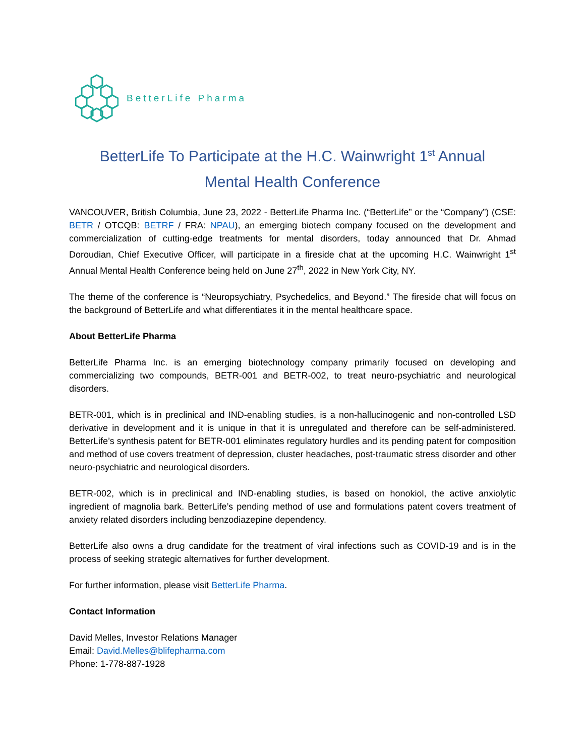BetterLife Pharma
BetterLife To Participate at the H.C. Wainwright 1<sup>st</sup> Annual
Mental Health Conference
VANCOUVER, British Columbia, June 23, 2022 - BetterLife Pharma Inc. (“BetterLife” or the “Company”) (CSE: BETR / OTCQB: BETRF / FRA: NPAU), an emerging biotech company focused on the development and commercialization of cutting-edge treatments for mental disorders, today announced that Dr. Ahmad Doroudian, Chief Executive Officer, will participate in a fireside chat at the upcoming H.C. Wainwright 1<sup>st</sup> Annual Mental Health Conference being held on June 27<sup>th</sup>, 2022 in New York City, NY.
The theme of the conference is “Neuropsychiatry, Psychedelics, and Beyond.” The fireside chat will focus on the background of BetterLife and what differentiates it in the mental healthcare space.
About BetterLife Pharma
BetterLife Pharma Inc. is an emerging biotechnology company primarily focused on developing and commercializing two compounds, BETR-001 and BETR-002, to treat neuro-psychiatric and neurological disorders.
BETR-001, which is in preclinical and IND-enabling studies, is a non-hallucinogenic and non-controlled LSD derivative in development and it is unique in that it is unregulated and therefore can be self-administered. BetterLife’s synthesis patent for BETR-001 eliminates regulatory hurdles and its pending patent for composition and method of use covers treatment of depression, cluster headaches, post-traumatic stress disorder and other neuro-psychiatric and neurological disorders.
BETR-002, which is in preclinical and IND-enabling studies, is based on honokiol, the active anxiolytic ingredient of magnolia bark. BetterLife’s pending method of use and formulations patent covers treatment of anxiety related disorders including benzodiazepine dependency.
BetterLife also owns a drug candidate for the treatment of viral infections such as COVID-19 and is in the process of seeking strategic alternatives for further development.
For further information, please visit BetterLife Pharma.
Contact Information
David Melles, Investor Relations Manager
Email: David.Melles@blifepharma.com
Phone: 1-778-887-1928